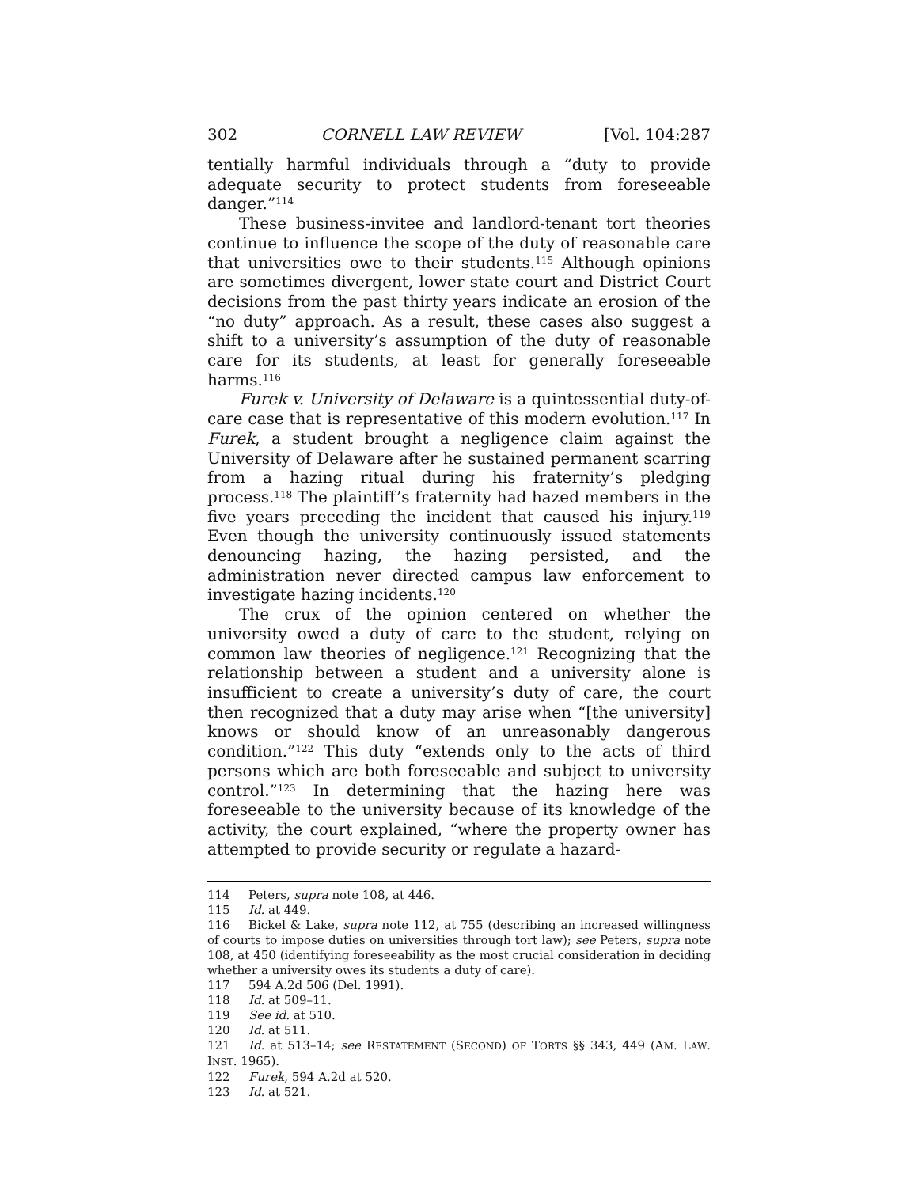302 CORNELL LAW REVIEW [Vol. 104:287
tentially harmful individuals through a “duty to provide adequate security to protect students from foreseeable danger.”<sup>114</sup>
These business-invitee and landlord-tenant tort theories continue to influence the scope of the duty of reasonable care that universities owe to their students.<sup>115</sup> Although opinions are sometimes divergent, lower state court and District Court decisions from the past thirty years indicate an erosion of the “no duty” approach. As a result, these cases also suggest a shift to a university’s assumption of the duty of reasonable care for its students, at least for generally foreseeable harms.<sup>116</sup>
Furek v. University of Delaware is a quintessential duty-of-care case that is representative of this modern evolution.<sup>117</sup> In Furek, a student brought a negligence claim against the University of Delaware after he sustained permanent scarring from a hazing ritual during his fraternity’s pledging process.<sup>118</sup> The plaintiff’s fraternity had hazed members in the five years preceding the incident that caused his injury.<sup>119</sup> Even though the university continuously issued statements denouncing hazing, the hazing persisted, and the administration never directed campus law enforcement to investigate hazing incidents.<sup>120</sup>
The crux of the opinion centered on whether the university owed a duty of care to the student, relying on common law theories of negligence.<sup>121</sup> Recognizing that the relationship between a student and a university alone is insufficient to create a university’s duty of care, the court then recognized that a duty may arise when “[the university] knows or should know of an unreasonably dangerous condition.”<sup>122</sup> This duty “extends only to the acts of third persons which are both foreseeable and subject to university control.”<sup>123</sup> In determining that the hazing here was foreseeable to the university because of its knowledge of the activity, the court explained, “where the property owner has attempted to provide security or regulate a hazard-
114 Peters, supra note 108, at 446.
115 Id. at 449.
116 Bickel & Lake, supra note 112, at 755 (describing an increased willingness of courts to impose duties on universities through tort law); see Peters, supra note 108, at 450 (identifying foreseeability as the most crucial consideration in deciding whether a university owes its students a duty of care).
117 594 A.2d 506 (Del. 1991).
118 Id. at 509–11.
119 See id. at 510.
120 Id. at 511.
121 Id. at 513–14; see RESTATEMENT (SECOND) OF TORTS §§ 343, 449 (AM. LAW. INST. 1965).
122 Furek, 594 A.2d at 520.
123 Id. at 521.